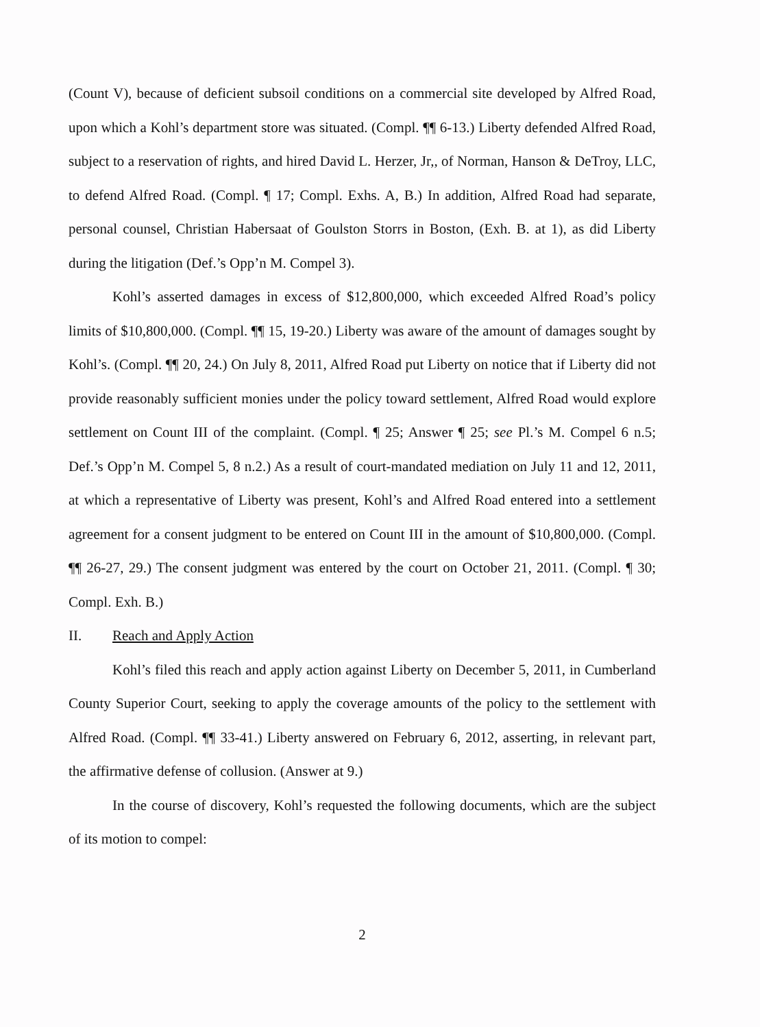(Count V), because of deficient subsoil conditions on a commercial site developed by Alfred Road, upon which a Kohl’s department store was situated. (Compl. ¶¶ 6-13.) Liberty defended Alfred Road, subject to a reservation of rights, and hired David L. Herzer, Jr,, of Norman, Hanson & DeTroy, LLC, to defend Alfred Road. (Compl. ¶ 17; Compl. Exhs. A, B.) In addition, Alfred Road had separate, personal counsel, Christian Habersaat of Goulston Storrs in Boston, (Exh. B. at 1), as did Liberty during the litigation (Def.’s Opp’n M. Compel 3).
Kohl’s asserted damages in excess of $12,800,000, which exceeded Alfred Road’s policy limits of $10,800,000. (Compl. ¶¶ 15, 19-20.) Liberty was aware of the amount of damages sought by Kohl’s. (Compl. ¶¶ 20, 24.) On July 8, 2011, Alfred Road put Liberty on notice that if Liberty did not provide reasonably sufficient monies under the policy toward settlement, Alfred Road would explore settlement on Count III of the complaint. (Compl. ¶ 25; Answer ¶ 25; see Pl.’s M. Compel 6 n.5; Def.’s Opp’n M. Compel 5, 8 n.2.) As a result of court-mandated mediation on July 11 and 12, 2011, at which a representative of Liberty was present, Kohl’s and Alfred Road entered into a settlement agreement for a consent judgment to be entered on Count III in the amount of $10,800,000. (Compl. ¶¶ 26-27, 29.) The consent judgment was entered by the court on October 21, 2011. (Compl. ¶ 30; Compl. Exh. B.)
II. Reach and Apply Action
Kohl’s filed this reach and apply action against Liberty on December 5, 2011, in Cumberland County Superior Court, seeking to apply the coverage amounts of the policy to the settlement with Alfred Road. (Compl. ¶¶ 33-41.) Liberty answered on February 6, 2012, asserting, in relevant part, the affirmative defense of collusion. (Answer at 9.)
In the course of discovery, Kohl’s requested the following documents, which are the subject of its motion to compel:
2